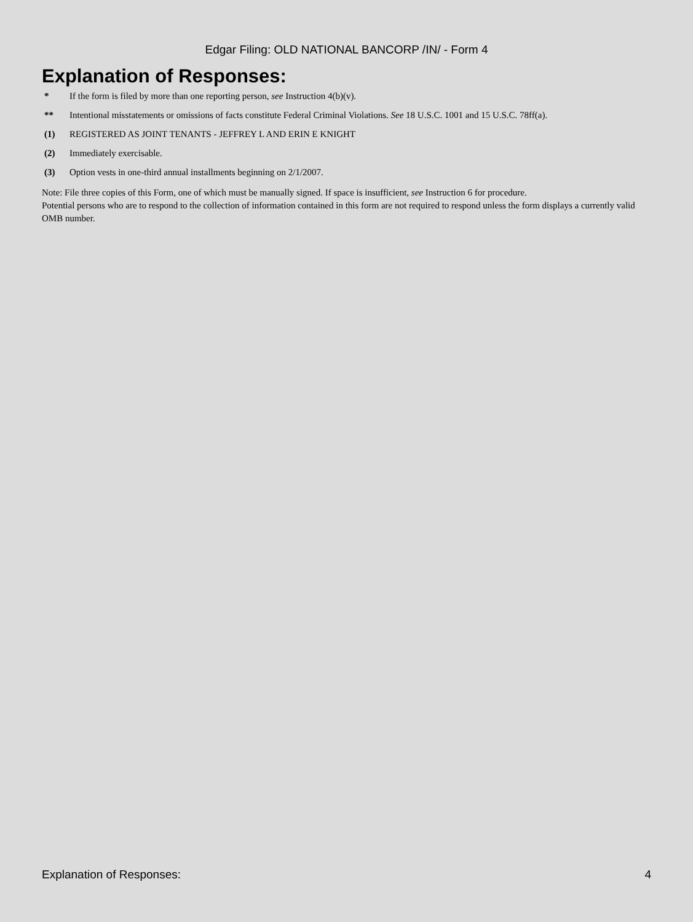Edgar Filing: OLD NATIONAL BANCORP /IN/ - Form 4
Explanation of Responses:
| * | If the form is filed by more than one reporting person, see Instruction 4(b)(v). |
| ** | Intentional misstatements or omissions of facts constitute Federal Criminal Violations. See 18 U.S.C. 1001 and 15 U.S.C. 78ff(a). |
| (1) | REGISTERED AS JOINT TENANTS - JEFFREY L AND ERIN E KNIGHT |
| (2) | Immediately exercisable. |
| (3) | Option vests in one-third annual installments beginning on 2/1/2007. |
Note: File three copies of this Form, one of which must be manually signed. If space is insufficient, see Instruction 6 for procedure.
Potential persons who are to respond to the collection of information contained in this form are not required to respond unless the form displays a currently valid OMB number.
Explanation of Responses: 4